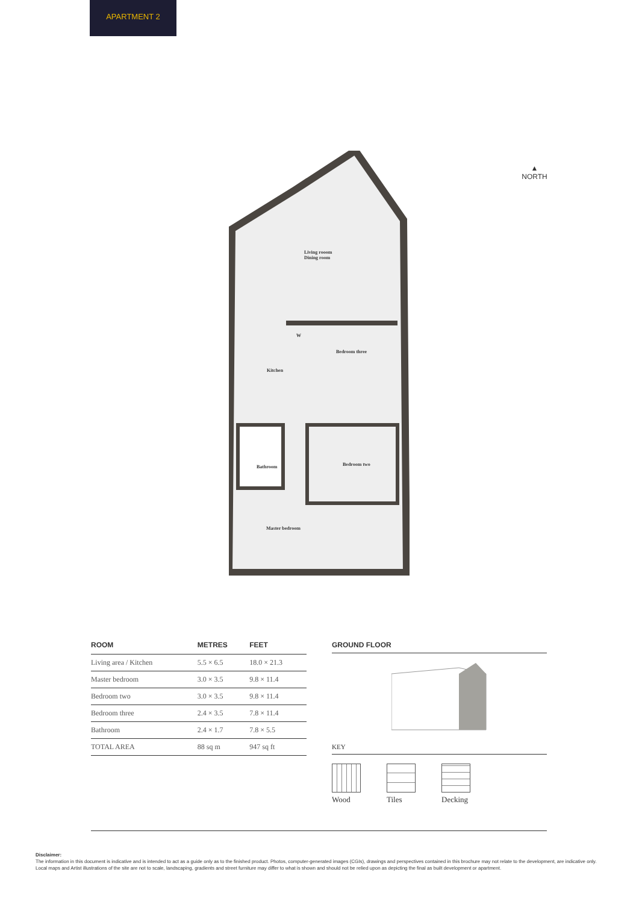APARTMENT 2
▲
NORTH
Living rooom
Dining room
W
Bedroom three
Kitchen
Bedroom two
Bathroom
Master bedroom
| ROOM | METRES | FEET |
| --- | --- | --- |
| Living area / Kitchen | 5.5 × 6.5 | 18.0 × 21.3 |
| Master bedroom | 3.0 × 3.5 | 9.8 × 11.4 |
| Bedroom two | 3.0 × 3.5 | 9.8 × 11.4 |
| Bedroom three | 2.4 × 3.5 | 7.8 × 11.4 |
| Bathroom | 2.4 × 1.7 | 7.8 × 5.5 |
| TOTAL AREA | 88 sq m | 947 sq ft |
GROUND FLOOR
KEY
Wood Tiles Decking
Disclaimer:
The information in this document is indicative and is intended to act as a guide only as to the finished product. Photos, computer-generated images (CGIs), drawings and perspectives contained in this brochure may not relate to the development, are indicative only. Local maps and Artist illustrations of the site are not to scale, landscaping, gradients and street furniture may differ to what is shown and should not be relied upon as depicting the final as built development or apartment.